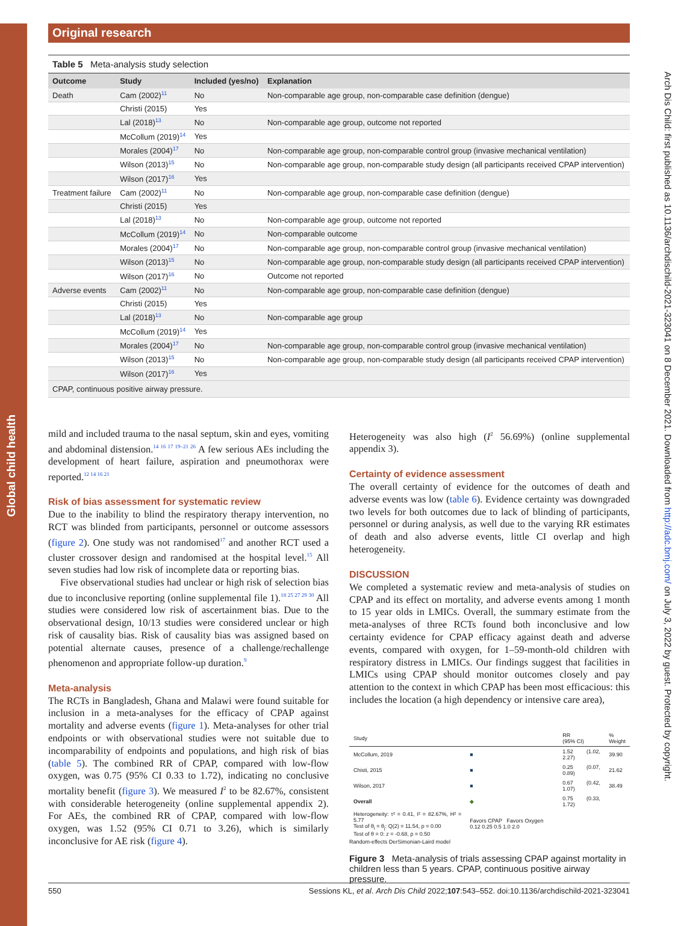Global child health
Arch Dis Child: first published as 10.1136/archdischild-2021-323041 on 8 December 2021. Downloaded from http://adc.bmj.com/ on July 3, 2022 by guest. Protected by copyright.
Original research
Table 5 Meta-analysis study selection
| Outcome | Study | Included (yes/no) | Explanation |
| --- | --- | --- | --- |
| Death | Cam (2002)<sup>11</sup> | No | Non-comparable age group, non-comparable case definition (dengue) |
| | Christi (2015) | Yes | |
| | Lal (2018)<sup>13</sup> | No | Non-comparable age group, outcome not reported |
| | McCollum (2019)<sup>14</sup> | Yes | |
| | Morales (2004)<sup>17</sup> | No | Non-comparable age group, non-comparable control group (invasive mechanical ventilation) |
| | Wilson (2013)<sup>15</sup> | No | Non-comparable age group, non-comparable study design (all participants received CPAP intervention) |
| | Wilson (2017)<sup>16</sup> | Yes | |
| Treatment failure | Cam (2002)<sup>11</sup> | No | Non-comparable age group, non-comparable case definition (dengue) |
| | Christi (2015) | Yes | |
| | Lal (2018)<sup>13</sup> | No | Non-comparable age group, outcome not reported |
| | McCollum (2019)<sup>14</sup> | No | Non-comparable outcome |
| | Morales (2004)<sup>17</sup> | No | Non-comparable age group, non-comparable control group (invasive mechanical ventilation) |
| | Wilson (2013)<sup>15</sup> | No | Non-comparable age group, non-comparable study design (all participants received CPAP intervention) |
| | Wilson (2017)<sup>16</sup> | No | Outcome not reported |
| Adverse events | Cam (2002)<sup>11</sup> | No | Non-comparable age group, non-comparable case definition (dengue) |
| | Christi (2015) | Yes | |
| | Lal (2018)<sup>13</sup> | No | Non-comparable age group |
| | McCollum (2019)<sup>14</sup> | Yes | |
| | Morales (2004)<sup>17</sup> | No | Non-comparable age group, non-comparable control group (invasive mechanical ventilation) |
| | Wilson (2013)<sup>15</sup> | No | Non-comparable age group, non-comparable study design (all participants received CPAP intervention) |
| | Wilson (2017)<sup>16</sup> | Yes | |
| CPAP, continuous positive airway pressure. | | | |
mild and included trauma to the nasal septum, skin and eyes, vomiting and abdominal distension.<sup>14 16 17 19–21 26</sup> A few serious AEs including the development of heart failure, aspiration and pneumothorax were reported.<sup>12 14 16 21</sup>
Risk of bias assessment for systematic review
Due to the inability to blind the respiratory therapy intervention, no RCT was blinded from participants, personnel or outcome assessors (figure 2). One study was not randomised<sup>17</sup> and another RCT used a cluster crossover design and randomised at the hospital level.<sup>15</sup> All seven studies had low risk of incomplete data or reporting bias.
Five observational studies had unclear or high risk of selection bias due to inconclusive reporting (online supplemental file 1).<sup>18 25 27 29 30</sup> All studies were considered low risk of ascertainment bias. Due to the observational design, 10/13 studies were considered unclear or high risk of causality bias. Risk of causality bias was assigned based on potential alternate causes, presence of a challenge/rechallenge phenomenon and appropriate follow-up duration.<sup>9</sup>
Meta-analysis
The RCTs in Bangladesh, Ghana and Malawi were found suitable for inclusion in a meta-analyses for the efficacy of CPAP against mortality and adverse events (figure 1). Meta-analyses for other trial endpoints or with observational studies were not suitable due to incomparability of endpoints and populations, and high risk of bias (table 5). The combined RR of CPAP, compared with low-flow oxygen, was 0.75 (95% CI 0.33 to 1.72), indicating no conclusive mortality benefit (figure 3). We measured I<sup>2</sup> to be 82.67%, consistent with considerable heterogeneity (online supplemental appendix 2). For AEs, the combined RR of CPAP, compared with low-flow oxygen, was 1.52 (95% CI 0.71 to 3.26), which is similarly inconclusive for AE risk (figure 4).
Heterogeneity was also high (I<sup>2</sup> 56.69%) (online supplemental appendix 3).
Certainty of evidence assessment
The overall certainty of evidence for the outcomes of death and adverse events was low (table 6). Evidence certainty was downgraded two levels for both outcomes due to lack of blinding of participants, personnel or during analysis, as well due to the varying RR estimates of death and also adverse events, little CI overlap and high heterogeneity.
DISCUSSION
We completed a systematic review and meta-analysis of studies on CPAP and its effect on mortality, and adverse events among 1 month to 15 year olds in LMICs. Overall, the summary estimate from the meta-analyses of three RCTs found both inconclusive and low certainty evidence for CPAP efficacy against death and adverse events, compared with oxygen, for 1–59-month-old children with respiratory distress in LMICs. Our findings suggest that facilities in LMICs using CPAP should monitor outcomes closely and pay attention to the context in which CPAP has been most efficacious: this includes the location (a high dependency or intensive care area),
| Study | | RR (95% CI) | % Weight |
| McCollum, 2019 | ■ | 1.52 (1.02, 2.27) | 39.90 |
| Chisti, 2015 | ■ | 0.25 (0.07, 0.89) | 21.62 |
| Wilson, 2017 | ■ | 0.67 (0.42, 1.07) | 38.49 |
| Overall | ◆ | 0.75 (0.33, 1.72) | |
| Heterogeneity: τ² = 0.41, I² = 82.67%, H² = 5.77 Test of θ<sub>i</sub> = θ<sub>j</sub>: Q(2) = 11.54, p = 0.00 Test of θ = 0: z = -0.68, p = 0.50 | Favors CPAP Favors Oxygen 0.12 0.25 0.5 1.0 2.0 | | |
Random-effects DerSimonian-Laird model
Figure 3 Meta-analysis of trials assessing CPAP against mortality in children less than 5 years. CPAP, continuous positive airway pressure.
550 Sessions KL, et al. Arch Dis Child 2022;107:543–552. doi:10.1136/archdischild-2021-323041